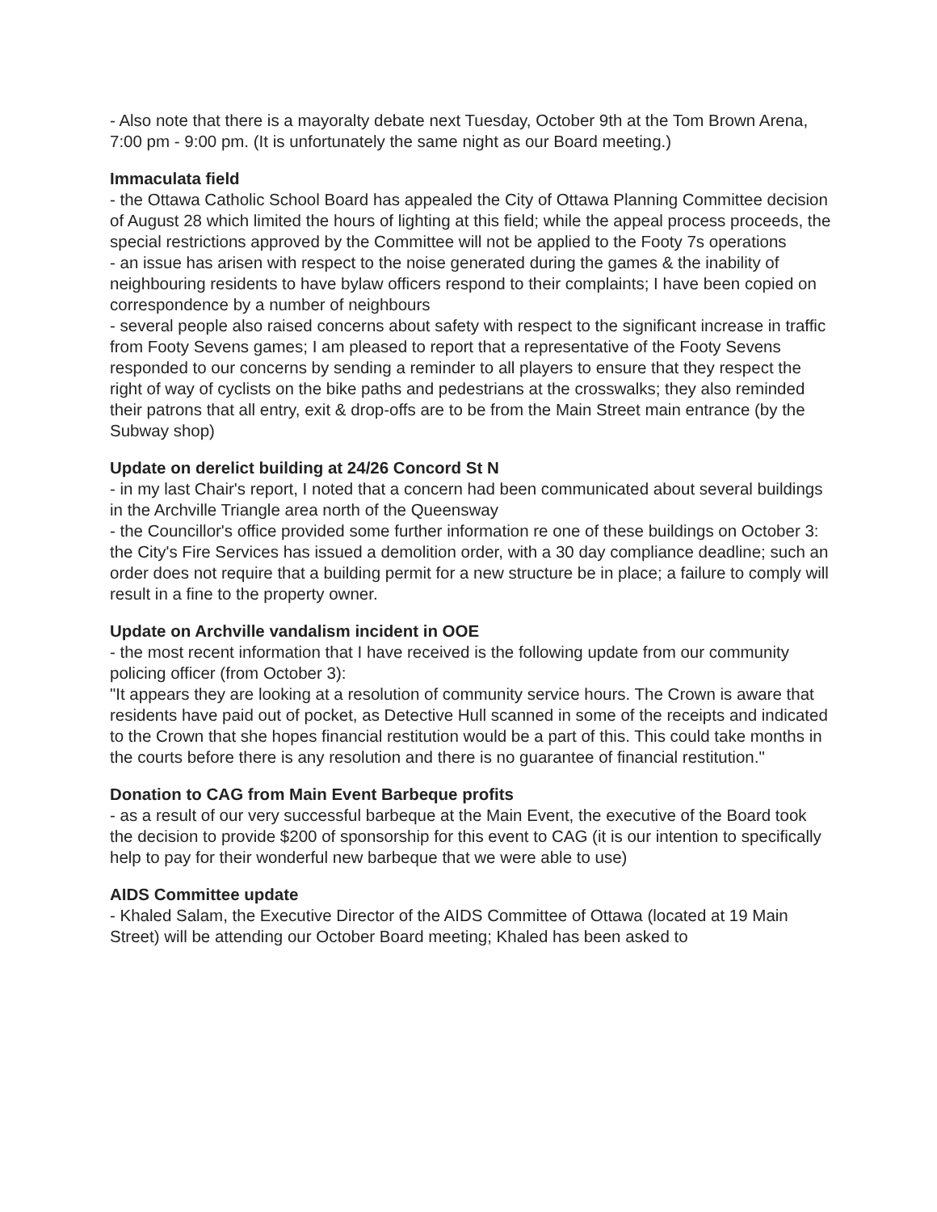- Also note that there is a mayoralty debate next Tuesday, October 9th at the Tom Brown Arena, 7:00 pm - 9:00 pm. (It is unfortunately the same night as our Board meeting.)
Immaculata field
- the Ottawa Catholic School Board has appealed the City of Ottawa Planning Committee decision of August 28 which limited the hours of lighting at this field; while the appeal process proceeds, the special restrictions approved by the Committee will not be applied to the Footy 7s operations
- an issue has arisen with respect to the noise generated during the games & the inability of neighbouring residents to have bylaw officers respond to their complaints; I have been copied on correspondence by a number of neighbours
- several people also raised concerns about safety with respect to the significant increase in traffic from Footy Sevens games; I am pleased to report that a representative of the Footy Sevens responded to our concerns by sending a reminder to all players to ensure that they respect the right of way of cyclists on the bike paths and pedestrians at the crosswalks; they also reminded their patrons that all entry, exit & drop-offs are to be from the Main Street main entrance (by the Subway shop)
Update on derelict building at 24/26 Concord St N
- in my last Chair's report, I noted that a concern had been communicated about several buildings in the Archville Triangle area north of the Queensway
- the Councillor's office provided some further information re one of these buildings on October 3: the City's Fire Services has issued a demolition order, with a 30 day compliance deadline; such an order does not require that a building permit for a new structure be in place; a failure to comply will result in a fine to the property owner.
Update on Archville vandalism incident in OOE
- the most recent information that I have received is the following update from our community policing officer (from October 3):
"It appears they are looking at a resolution of community service hours. The Crown is aware that residents have paid out of pocket, as Detective Hull scanned in some of the receipts and indicated to the Crown that she hopes financial restitution would be a part of this. This could take months in the courts before there is any resolution and there is no guarantee of financial restitution."
Donation to CAG from Main Event Barbeque profits
- as a result of our very successful barbeque at the Main Event, the executive of the Board took the decision to provide $200 of sponsorship for this event to CAG (it is our intention to specifically help to pay for their wonderful new barbeque that we were able to use)
AIDS Committee update
- Khaled Salam, the Executive Director of the AIDS Committee of Ottawa (located at 19 Main Street) will be attending our October Board meeting; Khaled has been asked to